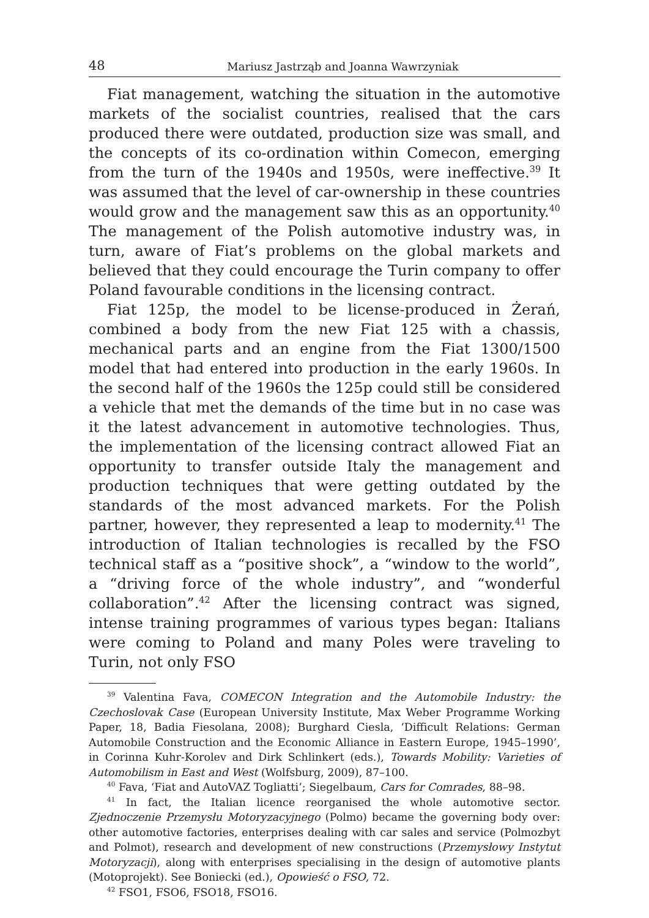48 Mariusz Jastrząb and Joanna Wawrzyniak
Fiat management, watching the situation in the automotive markets of the socialist countries, realised that the cars produced there were outdated, production size was small, and the concepts of its co-ordination within Comecon, emerging from the turn of the 1940s and 1950s, were ineffective.<sup>39</sup> It was assumed that the level of car-ownership in these countries would grow and the management saw this as an opportunity.<sup>40</sup> The management of the Polish automotive industry was, in turn, aware of Fiat’s problems on the global markets and believed that they could encourage the Turin company to offer Poland favourable conditions in the licensing contract.
Fiat 125p, the model to be license-produced in Żerań, combined a body from the new Fiat 125 with a chassis, mechanical parts and an engine from the Fiat 1300/1500 model that had entered into production in the early 1960s. In the second half of the 1960s the 125p could still be considered a vehicle that met the demands of the time but in no case was it the latest advancement in automotive technologies. Thus, the implementation of the licensing contract allowed Fiat an opportunity to transfer outside Italy the management and production techniques that were getting outdated by the standards of the most advanced markets. For the Polish partner, however, they represented a leap to modernity.<sup>41</sup> The introduction of Italian technologies is recalled by the FSO technical staff as a “positive shock”, a “window to the world”, a “driving force of the whole industry”, and “wonderful collaboration”.<sup>42</sup> After the licensing contract was signed, intense training programmes of various types began: Italians were coming to Poland and many Poles were traveling to Turin, not only FSO
<sup>39</sup> Valentina Fava, COMECON Integration and the Automobile Industry: the Czechoslovak Case (European University Institute, Max Weber Programme Working Paper, 18, Badia Fiesolana, 2008); Burghard Ciesla, ‘Difficult Relations: German Automobile Construction and the Economic Alliance in Eastern Europe, 1945–1990’, in Corinna Kuhr-Korolev and Dirk Schlinkert (eds.), Towards Mobility: Varieties of Automobilism in East and West (Wolfsburg, 2009), 87–100.
<sup>40</sup> Fava, ‘Fiat and AutoVAZ Togliatti’; Siegelbaum, Cars for Comrades, 88–98.
<sup>41</sup> In fact, the Italian licence reorganised the whole automotive sector. Zjednoczenie Przemysłu Motoryzacyjnego (Polmo) became the governing body over: other automotive factories, enterprises dealing with car sales and service (Polmozbyt and Polmot), research and development of new constructions (Przemysłowy Instytut Motoryzacji), along with enterprises specialising in the design of automotive plants (Motoprojekt). See Boniecki (ed.), Opowieść o FSO, 72.
<sup>42</sup> FSO1, FSO6, FSO18, FSO16.